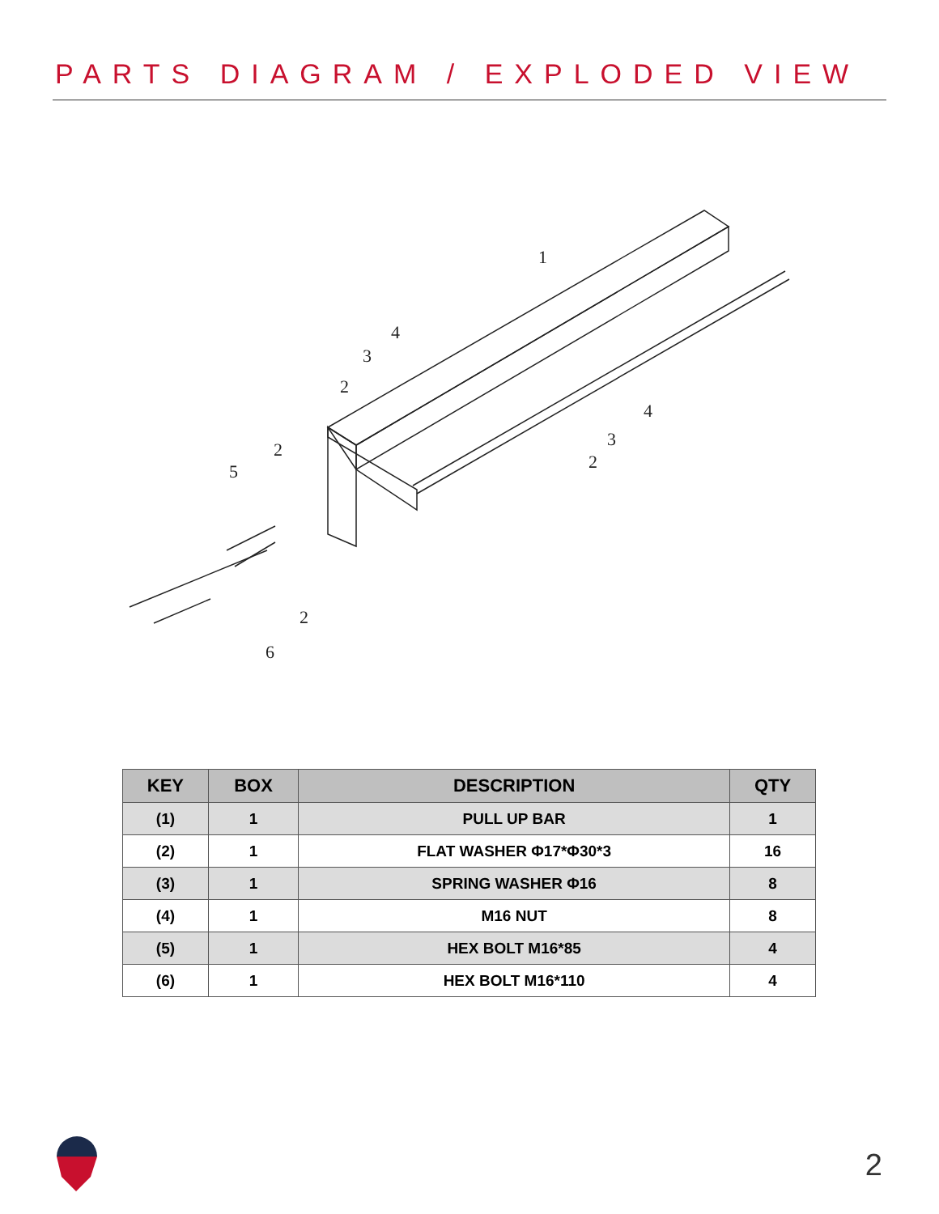PARTS DIAGRAM / EXPLODED VIEW
1
4
3
2
2
5
4
3
2
2
6
| KEY | BOX | DESCRIPTION | QTY |
| --- | --- | --- | --- |
| (1) | 1 | PULL UP BAR | 1 |
| (2) | 1 | FLAT WASHER Φ17*Φ30*3 | 16 |
| (3) | 1 | SPRING WASHER Φ16 | 8 |
| (4) | 1 | M16 NUT | 8 |
| (5) | 1 | HEX BOLT M16*85 | 4 |
| (6) | 1 | HEX BOLT M16*110 | 4 |
2